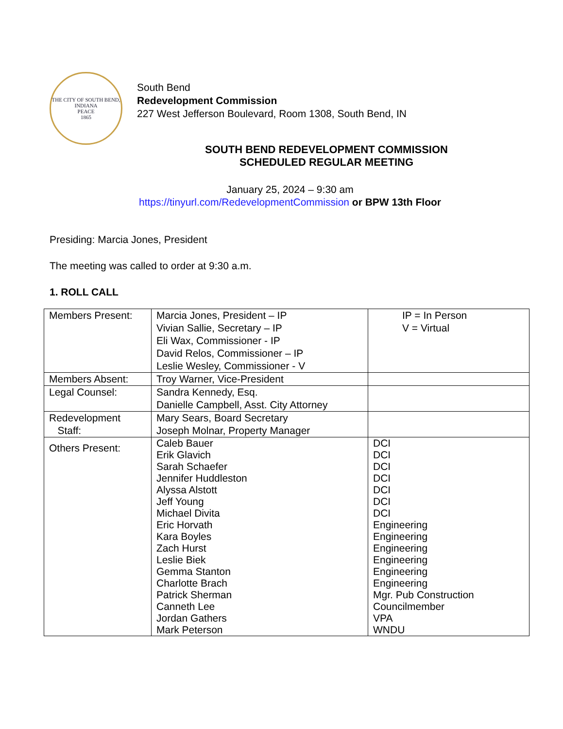THE CITY OF SOUTH BEND, INDIANA
PEACE
1865
South Bend
Redevelopment Commission
227 West Jefferson Boulevard, Room 1308, South Bend, IN
SOUTH BEND REDEVELOPMENT COMMISSION
SCHEDULED REGULAR MEETING
January 25, 2024 – 9:30 am
https://tinyurl.com/RedevelopmentCommission or BPW 13th Floor
Presiding: Marcia Jones, President
The meeting was called to order at 9:30 a.m.
1. ROLL CALL
| Members Present: | Marcia Jones, President – IP Vivian Sallie, Secretary – IP Eli Wax, Commissioner - IP David Relos, Commissioner – IP Leslie Wesley, Commissioner - V | IP = In Person V = Virtual |
| Members Absent: | Troy Warner, Vice-President | |
| Legal Counsel: | Sandra Kennedy, Esq. Danielle Campbell, Asst. City Attorney | |
| Redevelopment Staff: | Mary Sears, Board Secretary Joseph Molnar, Property Manager | |
| Others Present: | Caleb Bauer Erik Glavich Sarah Schaefer Jennifer Huddleston Alyssa Alstott Jeff Young Michael Divita Eric Horvath Kara Boyles Zach Hurst Leslie Biek Gemma Stanton Charlotte Brach Patrick Sherman Canneth Lee Jordan Gathers Mark Peterson | DCI DCI DCI DCI DCI DCI DCI Engineering Engineering Engineering Engineering Engineering Engineering Mgr. Pub Construction Councilmember VPA WNDU |